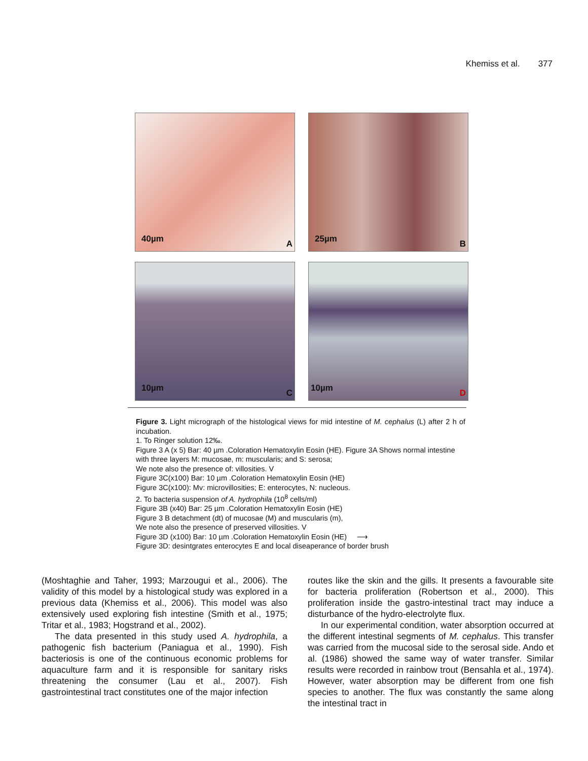Khemiss et al. 377
40µm A
25µm B
10µm C
10µm D
Figure 3. Light micrograph of the histological views for mid intestine of M. cephalus (L) after 2 h of incubation.
1. To Ringer solution 12‰.
Figure 3 A (x 5) Bar: 40 µm .Coloration Hematoxylin Eosin (HE). Figure 3A Shows normal intestine with three layers M: mucosae, m: muscularis; and S: serosa;
We note also the presence of: villosities. V
Figure 3C(x100) Bar: 10 µm .Coloration Hematoxylin Eosin (HE)
Figure 3C(x100): Mv: microvillosities; E: enterocytes, N: nucleous.
2. To bacteria suspension of A. hydrophila (10<sup>8</sup> cells/ml)
Figure 3B (x40) Bar: 25 µm .Coloration Hematoxylin Eosin (HE)
Figure 3 B detachment (dt) of mucosae (M) and muscularis (m),
We note also the presence of preserved villosities. V
Figure 3D (x100) Bar: 10 µm .Coloration Hematoxylin Eosin (HE) ⟶
Figure 3D: desintgrates enterocytes E and local diseaperance of border brush
(Moshtaghie and Taher, 1993; Marzougui et al., 2006). The validity of this model by a histological study was explored in a previous data (Khemiss et al., 2006). This model was also extensively used exploring fish intestine (Smith et al., 1975; Tritar et al., 1983; Hogstrand et al., 2002).
The data presented in this study used A. hydrophila, a pathogenic fish bacterium (Paniagua et al., 1990). Fish bacteriosis is one of the continuous economic problems for aquaculture farm and it is responsible for sanitary risks threatening the consumer (Lau et al., 2007). Fish gastrointestinal tract constitutes one of the major infection
routes like the skin and the gills. It presents a favourable site for bacteria proliferation (Robertson et al., 2000). This proliferation inside the gastro-intestinal tract may induce a disturbance of the hydro-electrolyte flux.
In our experimental condition, water absorption occurred at the different intestinal segments of M. cephalus. This transfer was carried from the mucosal side to the serosal side. Ando et al. (1986) showed the same way of water transfer. Similar results were recorded in rainbow trout (Bensahla et al., 1974). However, water absorption may be different from one fish species to another. The flux was constantly the same along the intestinal tract in